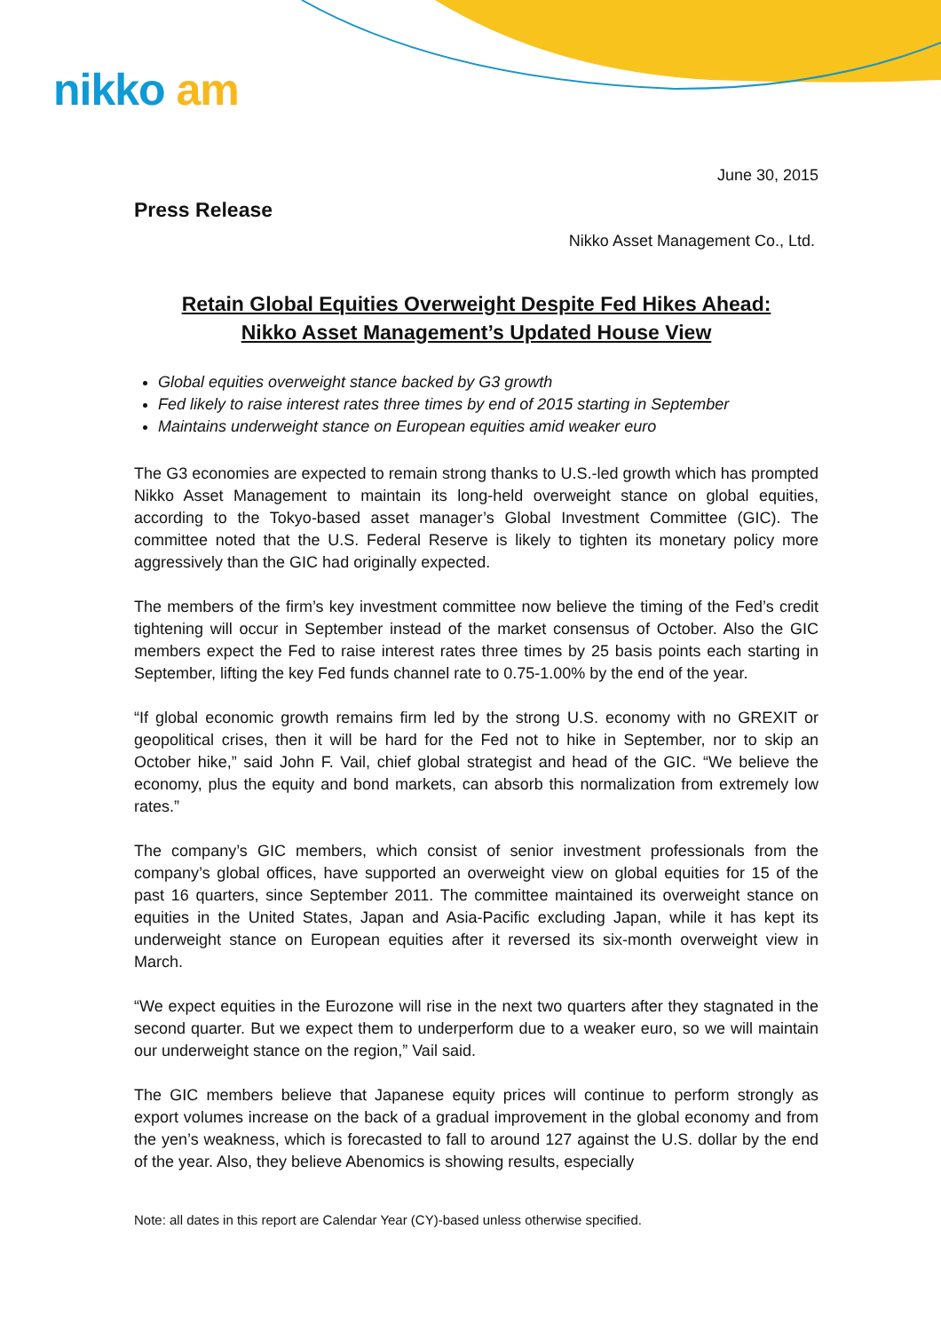nikko am
June 30, 2015
Press Release
Nikko Asset Management Co., Ltd.
Retain Global Equities Overweight Despite Fed Hikes Ahead:
Nikko Asset Management’s Updated House View
Global equities overweight stance backed by G3 growth
Fed likely to raise interest rates three times by end of 2015 starting in September
Maintains underweight stance on European equities amid weaker euro
The G3 economies are expected to remain strong thanks to U.S.-led growth which has prompted Nikko Asset Management to maintain its long-held overweight stance on global equities, according to the Tokyo-based asset manager’s Global Investment Committee (GIC). The committee noted that the U.S. Federal Reserve is likely to tighten its monetary policy more aggressively than the GIC had originally expected.
The members of the firm’s key investment committee now believe the timing of the Fed’s credit tightening will occur in September instead of the market consensus of October. Also the GIC members expect the Fed to raise interest rates three times by 25 basis points each starting in September, lifting the key Fed funds channel rate to 0.75-1.00% by the end of the year.
“If global economic growth remains firm led by the strong U.S. economy with no GREXIT or geopolitical crises, then it will be hard for the Fed not to hike in September, nor to skip an October hike,” said John F. Vail, chief global strategist and head of the GIC. “We believe the economy, plus the equity and bond markets, can absorb this normalization from extremely low rates.”
The company’s GIC members, which consist of senior investment professionals from the company’s global offices, have supported an overweight view on global equities for 15 of the past 16 quarters, since September 2011. The committee maintained its overweight stance on equities in the United States, Japan and Asia-Pacific excluding Japan, while it has kept its underweight stance on European equities after it reversed its six-month overweight view in March.
“We expect equities in the Eurozone will rise in the next two quarters after they stagnated in the second quarter. But we expect them to underperform due to a weaker euro, so we will maintain our underweight stance on the region,” Vail said.
The GIC members believe that Japanese equity prices will continue to perform strongly as export volumes increase on the back of a gradual improvement in the global economy and from the yen’s weakness, which is forecasted to fall to around 127 against the U.S. dollar by the end of the year. Also, they believe Abenomics is showing results, especially
Note: all dates in this report are Calendar Year (CY)-based unless otherwise specified.